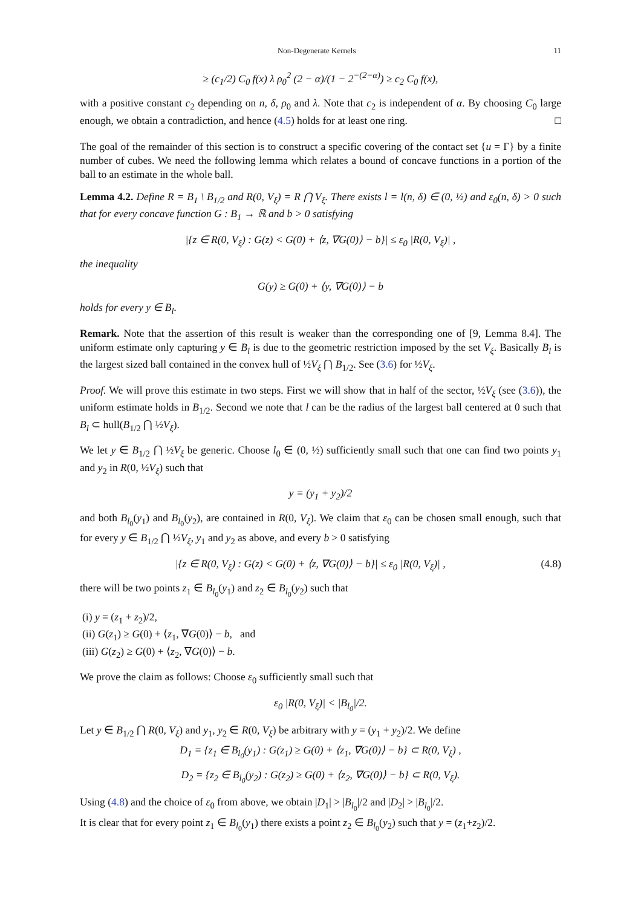Non-Degenerate Kernels 11
≥ (c<sub>1</sub>/2) C<sub>0</sub> f(x) λ ρ<sub>0</sub><sup>2</sup> (2 − α)/(1 − 2<sup>−(2−α)</sup>) ≥ c<sub>2</sub> C<sub>0</sub> f(x),
with a positive constant c<sub>2</sub> depending on n, δ, ρ<sub>0</sub> and λ. Note that c<sub>2</sub> is independent of α. By choosing C<sub>0</sub> large enough, we obtain a contradiction, and hence (4.5) holds for at least one ring. □
The goal of the remainder of this section is to construct a specific covering of the contact set {u = Γ} by a finite number of cubes. We need the following lemma which relates a bound of concave functions in a portion of the ball to an estimate in the whole ball.
Lemma 4.2. Define R = B<sub>1</sub> \ B<sub>1/2</sub> and R(0, V<sub>ξ</sub>) = R ⋂ V<sub>ξ</sub>. There exists l = l(n, δ) ∈ (0, ½) and ε<sub>0</sub>(n, δ) > 0 such that for every concave function G : B<sub>1</sub> → ℝ and b > 0 satisfying
|{z ∈ R(0, V<sub>ξ</sub>) : G(z) < G(0) + ⟨z, ∇G(0)⟩ − b}| ≤ ε<sub>0</sub> |R(0, V<sub>ξ</sub>)| ,
the inequality
G(y) ≥ G(0) + ⟨y, ∇G(0)⟩ − b
holds for every y ∈ B<sub>l</sub>.
Remark. Note that the assertion of this result is weaker than the corresponding one of [9, Lemma 8.4]. The uniform estimate only capturing y ∈ B<sub>l</sub> is due to the geometric restriction imposed by the set V<sub>ξ</sub>. Basically B<sub>l</sub> is the largest sized ball contained in the convex hull of ½V<sub>ξ</sub> ⋂ B<sub>1/2</sub>. See (3.6) for ½V<sub>ξ</sub>.
Proof. We will prove this estimate in two steps. First we will show that in half of the sector, ½V<sub>ξ</sub> (see (3.6)), the uniform estimate holds in B<sub>1/2</sub>. Second we note that l can be the radius of the largest ball centered at 0 such that B<sub>l</sub> ⊂ hull(B<sub>1/2</sub> ⋂ ½V<sub>ξ</sub>).
We let y ∈ B<sub>1/2</sub> ⋂ ½V<sub>ξ</sub> be generic. Choose l<sub>0</sub> ∈ (0, ½) sufficiently small such that one can find two points y<sub>1</sub> and y<sub>2</sub> in R(0, ½V<sub>ξ</sub>) such that
y = (y<sub>1</sub> + y<sub>2</sub>)/2
and both B<sub>l<sub>0</sub></sub>(y<sub>1</sub>) and B<sub>l<sub>0</sub></sub>(y<sub>2</sub>), are contained in R(0, V<sub>ξ</sub>). We claim that ε<sub>0</sub> can be chosen small enough, such that for every y ∈ B<sub>1/2</sub> ⋂ ½V<sub>ξ</sub>, y<sub>1</sub> and y<sub>2</sub> as above, and every b > 0 satisfying
|{z ∈ R(0, V<sub>ξ</sub>) : G(z) < G(0) + ⟨z, ∇G(0)⟩ − b}| ≤ ε<sub>0</sub> |R(0, V<sub>ξ</sub>)| , (4.8)
there will be two points z<sub>1</sub> ∈ B<sub>l<sub>0</sub></sub>(y<sub>1</sub>) and z<sub>2</sub> ∈ B<sub>l<sub>0</sub></sub>(y<sub>2</sub>) such that
(i) y = (z<sub>1</sub> + z<sub>2</sub>)/2,
(ii) G(z<sub>1</sub>) ≥ G(0) + ⟨z<sub>1</sub>, ∇G(0)⟩ − b, and
(iii) G(z<sub>2</sub>) ≥ G(0) + ⟨z<sub>2</sub>, ∇G(0)⟩ − b.
We prove the claim as follows: Choose ε<sub>0</sub> sufficiently small such that
ε<sub>0</sub> |R(0, V<sub>ξ</sub>)| < |B<sub>l<sub>0</sub></sub>|/2.
Let y ∈ B<sub>1/2</sub> ⋂ R(0, V<sub>ξ</sub>) and y<sub>1</sub>, y<sub>2</sub> ∈ R(0, V<sub>ξ</sub>) be arbitrary with y = (y<sub>1</sub> + y<sub>2</sub>)/2. We define
D<sub>1</sub> = {z<sub>1</sub> ∈ B<sub>l<sub>0</sub></sub>(y<sub>1</sub>) : G(z<sub>1</sub>) ≥ G(0) + ⟨z<sub>1</sub>, ∇G(0)⟩ − b} ⊂ R(0, V<sub>ξ</sub>) ,
D<sub>2</sub> = {z<sub>2</sub> ∈ B<sub>l<sub>0</sub></sub>(y<sub>2</sub>) : G(z<sub>2</sub>) ≥ G(0) + ⟨z<sub>2</sub>, ∇G(0)⟩ − b} ⊂ R(0, V<sub>ξ</sub>).
Using (4.8) and the choice of ε<sub>0</sub> from above, we obtain |D<sub>1</sub>| > |B<sub>l<sub>0</sub></sub>|/2 and |D<sub>2</sub>| > |B<sub>l<sub>0</sub></sub>|/2.
It is clear that for every point z<sub>1</sub> ∈ B<sub>l<sub>0</sub></sub>(y<sub>1</sub>) there exists a point z<sub>2</sub> ∈ B<sub>l<sub>0</sub></sub>(y<sub>2</sub>) such that y = (z<sub>1</sub>+z<sub>2</sub>)/2.